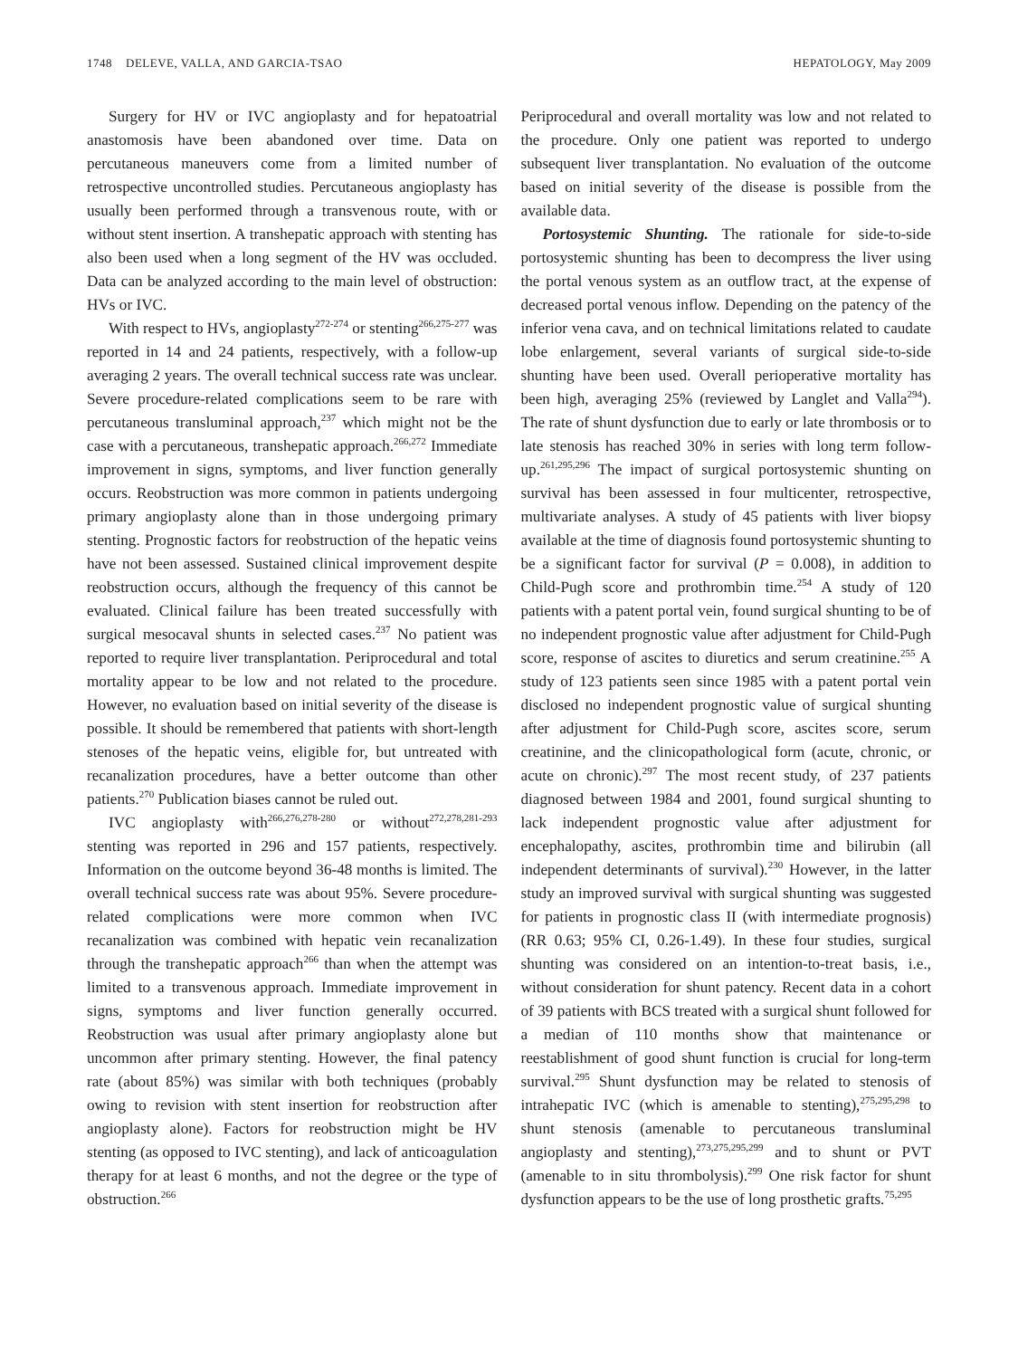1748 DELEVE, VALLA, AND GARCIA-TSAO HEPATOLOGY, May 2009
Surgery for HV or IVC angioplasty and for hepatoatrial anastomosis have been abandoned over time. Data on percutaneous maneuvers come from a limited number of retrospective uncontrolled studies. Percutaneous angioplasty has usually been performed through a transvenous route, with or without stent insertion. A transhepatic approach with stenting has also been used when a long segment of the HV was occluded. Data can be analyzed according to the main level of obstruction: HVs or IVC.
With respect to HVs, angioplasty<sup>272-274</sup> or stenting<sup>266,275-277</sup> was reported in 14 and 24 patients, respectively, with a follow-up averaging 2 years. The overall technical success rate was unclear. Severe procedure-related complications seem to be rare with percutaneous transluminal approach,<sup>237</sup> which might not be the case with a percutaneous, transhepatic approach.<sup>266,272</sup> Immediate improvement in signs, symptoms, and liver function generally occurs. Reobstruction was more common in patients undergoing primary angioplasty alone than in those undergoing primary stenting. Prognostic factors for reobstruction of the hepatic veins have not been assessed. Sustained clinical improvement despite reobstruction occurs, although the frequency of this cannot be evaluated. Clinical failure has been treated successfully with surgical mesocaval shunts in selected cases.<sup>237</sup> No patient was reported to require liver transplantation. Periprocedural and total mortality appear to be low and not related to the procedure. However, no evaluation based on initial severity of the disease is possible. It should be remembered that patients with short-length stenoses of the hepatic veins, eligible for, but untreated with recanalization procedures, have a better outcome than other patients.<sup>270</sup> Publication biases cannot be ruled out.
IVC angioplasty with<sup>266,276,278-280</sup> or without<sup>272,278,281-293</sup> stenting was reported in 296 and 157 patients, respectively. Information on the outcome beyond 36-48 months is limited. The overall technical success rate was about 95%. Severe procedure-related complications were more common when IVC recanalization was combined with hepatic vein recanalization through the transhepatic approach<sup>266</sup> than when the attempt was limited to a transvenous approach. Immediate improvement in signs, symptoms and liver function generally occurred. Reobstruction was usual after primary angioplasty alone but uncommon after primary stenting. However, the final patency rate (about 85%) was similar with both techniques (probably owing to revision with stent insertion for reobstruction after angioplasty alone). Factors for reobstruction might be HV stenting (as opposed to IVC stenting), and lack of anticoagulation therapy for at least 6 months, and not the degree or the type of obstruction.<sup>266</sup>
Periprocedural and overall mortality was low and not related to the procedure. Only one patient was reported to undergo subsequent liver transplantation. No evaluation of the outcome based on initial severity of the disease is possible from the available data.
Portosystemic Shunting. The rationale for side-to-side portosystemic shunting has been to decompress the liver using the portal venous system as an outflow tract, at the expense of decreased portal venous inflow. Depending on the patency of the inferior vena cava, and on technical limitations related to caudate lobe enlargement, several variants of surgical side-to-side shunting have been used. Overall perioperative mortality has been high, averaging 25% (reviewed by Langlet and Valla<sup>294</sup>). The rate of shunt dysfunction due to early or late thrombosis or to late stenosis has reached 30% in series with long term follow-up.<sup>261,295,296</sup> The impact of surgical portosystemic shunting on survival has been assessed in four multicenter, retrospective, multivariate analyses. A study of 45 patients with liver biopsy available at the time of diagnosis found portosystemic shunting to be a significant factor for survival (P = 0.008), in addition to Child-Pugh score and prothrombin time.<sup>254</sup> A study of 120 patients with a patent portal vein, found surgical shunting to be of no independent prognostic value after adjustment for Child-Pugh score, response of ascites to diuretics and serum creatinine.<sup>255</sup> A study of 123 patients seen since 1985 with a patent portal vein disclosed no independent prognostic value of surgical shunting after adjustment for Child-Pugh score, ascites score, serum creatinine, and the clinicopathological form (acute, chronic, or acute on chronic).<sup>297</sup> The most recent study, of 237 patients diagnosed between 1984 and 2001, found surgical shunting to lack independent prognostic value after adjustment for encephalopathy, ascites, prothrombin time and bilirubin (all independent determinants of survival).<sup>230</sup> However, in the latter study an improved survival with surgical shunting was suggested for patients in prognostic class II (with intermediate prognosis) (RR 0.63; 95% CI, 0.26-1.49). In these four studies, surgical shunting was considered on an intention-to-treat basis, i.e., without consideration for shunt patency. Recent data in a cohort of 39 patients with BCS treated with a surgical shunt followed for a median of 110 months show that maintenance or reestablishment of good shunt function is crucial for long-term survival.<sup>295</sup> Shunt dysfunction may be related to stenosis of intrahepatic IVC (which is amenable to stenting),<sup>275,295,298</sup> to shunt stenosis (amenable to percutaneous transluminal angioplasty and stenting),<sup>273,275,295,299</sup> and to shunt or PVT (amenable to in situ thrombolysis).<sup>299</sup> One risk factor for shunt dysfunction appears to be the use of long prosthetic grafts.<sup>75,295</sup>